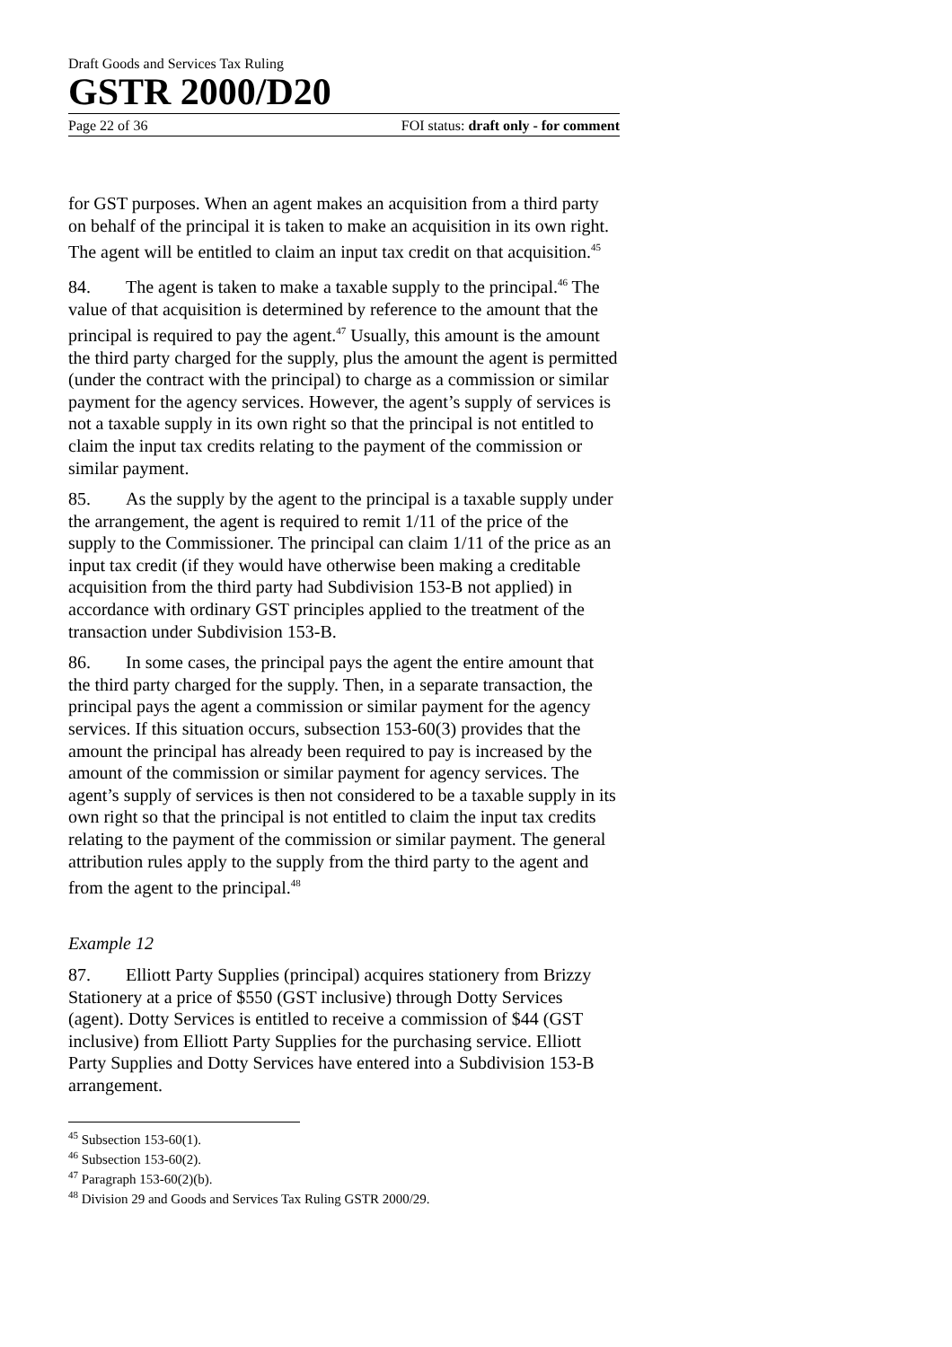Draft Goods and Services Tax Ruling
GSTR 2000/D20
Page 22 of 36 FOI status: draft only - for comment
for GST purposes. When an agent makes an acquisition from a third party on behalf of the principal it is taken to make an acquisition in its own right. The agent will be entitled to claim an input tax credit on that acquisition.<sup>45</sup>
84. The agent is taken to make a taxable supply to the principal.<sup>46</sup> The value of that acquisition is determined by reference to the amount that the principal is required to pay the agent.<sup>47</sup> Usually, this amount is the amount the third party charged for the supply, plus the amount the agent is permitted (under the contract with the principal) to charge as a commission or similar payment for the agency services. However, the agent’s supply of services is not a taxable supply in its own right so that the principal is not entitled to claim the input tax credits relating to the payment of the commission or similar payment.
85. As the supply by the agent to the principal is a taxable supply under the arrangement, the agent is required to remit 1/11 of the price of the supply to the Commissioner. The principal can claim 1/11 of the price as an input tax credit (if they would have otherwise been making a creditable acquisition from the third party had Subdivision 153-B not applied) in accordance with ordinary GST principles applied to the treatment of the transaction under Subdivision 153-B.
86. In some cases, the principal pays the agent the entire amount that the third party charged for the supply. Then, in a separate transaction, the principal pays the agent a commission or similar payment for the agency services. If this situation occurs, subsection 153-60(3) provides that the amount the principal has already been required to pay is increased by the amount of the commission or similar payment for agency services. The agent’s supply of services is then not considered to be a taxable supply in its own right so that the principal is not entitled to claim the input tax credits relating to the payment of the commission or similar payment. The general attribution rules apply to the supply from the third party to the agent and from the agent to the principal.<sup>48</sup>
Example 12
87. Elliott Party Supplies (principal) acquires stationery from Brizzy Stationery at a price of $550 (GST inclusive) through Dotty Services (agent). Dotty Services is entitled to receive a commission of $44 (GST inclusive) from Elliott Party Supplies for the purchasing service. Elliott Party Supplies and Dotty Services have entered into a Subdivision 153-B arrangement.
<sup>45</sup> Subsection 153-60(1).
<sup>46</sup> Subsection 153-60(2).
<sup>47</sup> Paragraph 153-60(2)(b).
<sup>48</sup> Division 29 and Goods and Services Tax Ruling GSTR 2000/29.